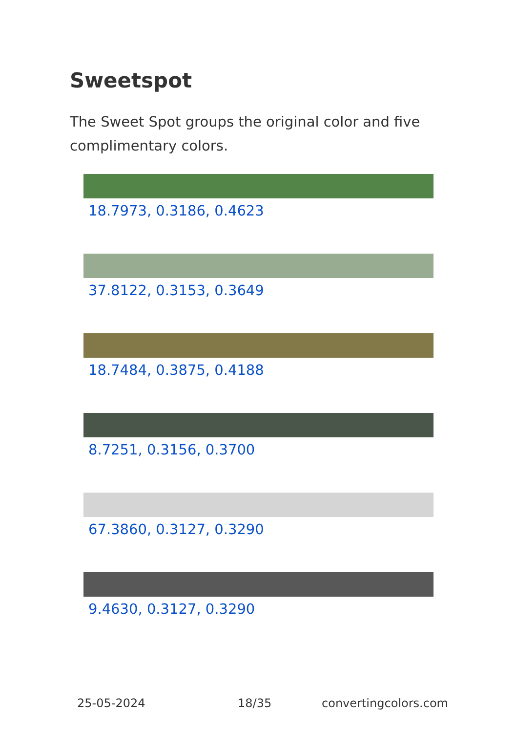Sweetspot
The Sweet Spot groups the original color and five complimentary colors.
18.7973, 0.3186, 0.4623
37.8122, 0.3153, 0.3649
18.7484, 0.3875, 0.4188
8.7251, 0.3156, 0.3700
67.3860, 0.3127, 0.3290
9.4630, 0.3127, 0.3290
25-05-2024 18/35 convertingcolors.com